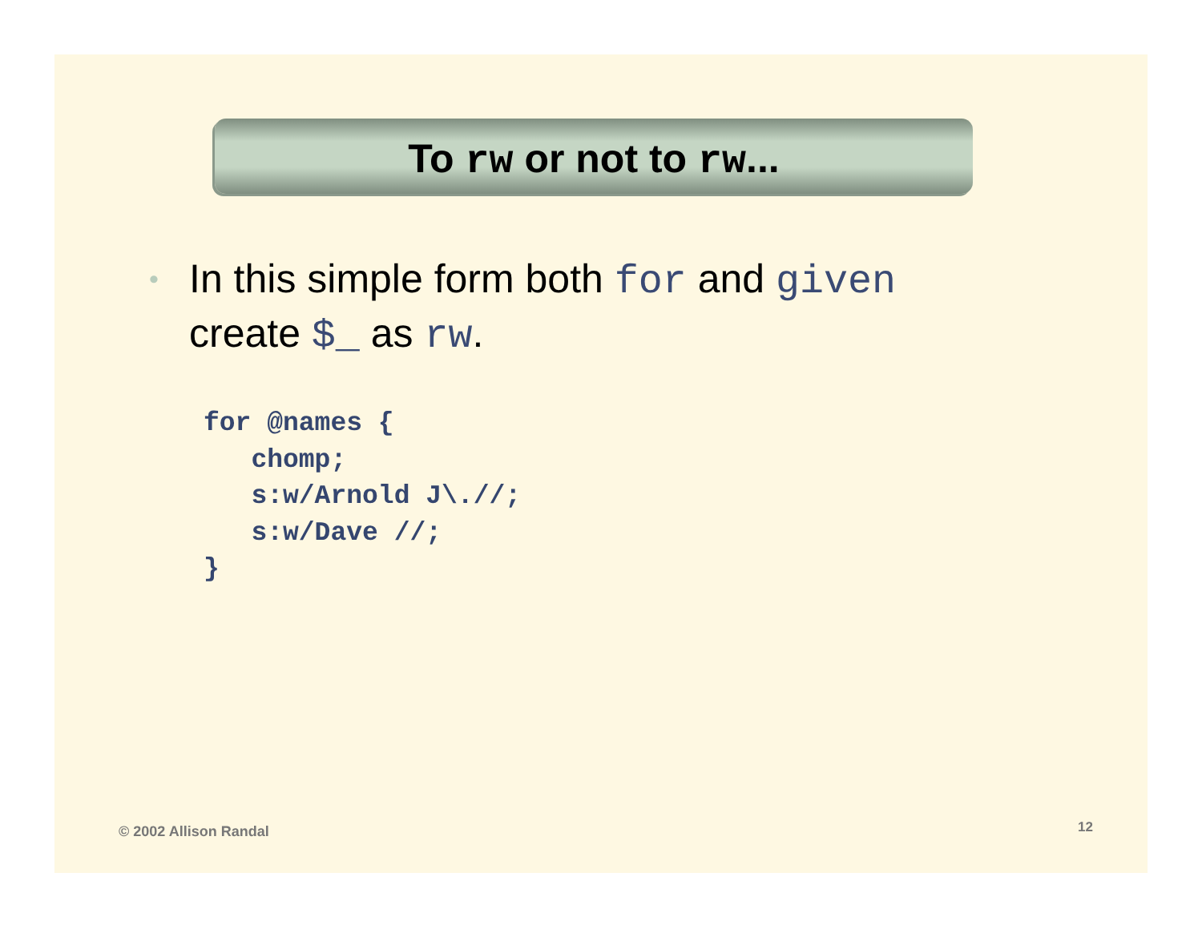To rw or not to rw...
• In this simple form both for and given
create $_ as rw.
for @names {
   chomp;
   s:w/Arnold J\.//;
   s:w/Dave //;
}
© 2002 Allison Randal 12